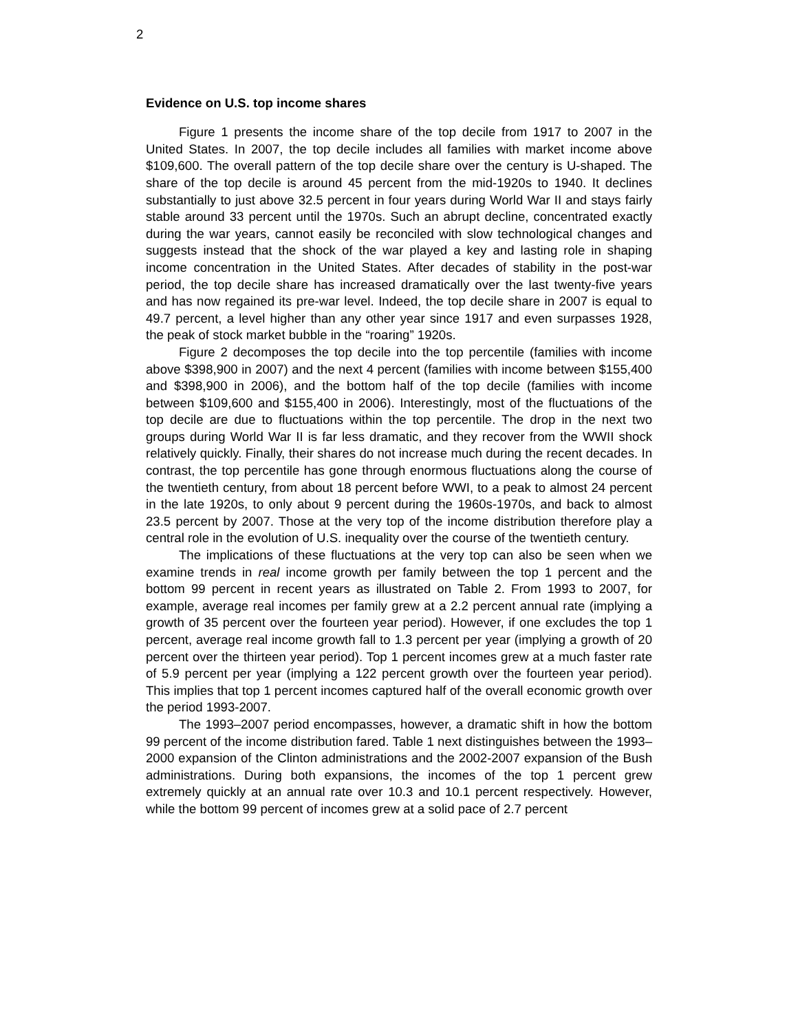2
Evidence on U.S. top income shares
Figure 1 presents the income share of the top decile from 1917 to 2007 in the United States. In 2007, the top decile includes all families with market income above $109,600. The overall pattern of the top decile share over the century is U-shaped. The share of the top decile is around 45 percent from the mid-1920s to 1940. It declines substantially to just above 32.5 percent in four years during World War II and stays fairly stable around 33 percent until the 1970s. Such an abrupt decline, concentrated exactly during the war years, cannot easily be reconciled with slow technological changes and suggests instead that the shock of the war played a key and lasting role in shaping income concentration in the United States. After decades of stability in the post-war period, the top decile share has increased dramatically over the last twenty-five years and has now regained its pre-war level. Indeed, the top decile share in 2007 is equal to 49.7 percent, a level higher than any other year since 1917 and even surpasses 1928, the peak of stock market bubble in the “roaring” 1920s.
Figure 2 decomposes the top decile into the top percentile (families with income above $398,900 in 2007) and the next 4 percent (families with income between $155,400 and $398,900 in 2006), and the bottom half of the top decile (families with income between $109,600 and $155,400 in 2006). Interestingly, most of the fluctuations of the top decile are due to fluctuations within the top percentile. The drop in the next two groups during World War II is far less dramatic, and they recover from the WWII shock relatively quickly. Finally, their shares do not increase much during the recent decades. In contrast, the top percentile has gone through enormous fluctuations along the course of the twentieth century, from about 18 percent before WWI, to a peak to almost 24 percent in the late 1920s, to only about 9 percent during the 1960s-1970s, and back to almost 23.5 percent by 2007. Those at the very top of the income distribution therefore play a central role in the evolution of U.S. inequality over the course of the twentieth century.
The implications of these fluctuations at the very top can also be seen when we examine trends in real income growth per family between the top 1 percent and the bottom 99 percent in recent years as illustrated on Table 2. From 1993 to 2007, for example, average real incomes per family grew at a 2.2 percent annual rate (implying a growth of 35 percent over the fourteen year period). However, if one excludes the top 1 percent, average real income growth fall to 1.3 percent per year (implying a growth of 20 percent over the thirteen year period). Top 1 percent incomes grew at a much faster rate of 5.9 percent per year (implying a 122 percent growth over the fourteen year period). This implies that top 1 percent incomes captured half of the overall economic growth over the period 1993-2007.
The 1993–2007 period encompasses, however, a dramatic shift in how the bottom 99 percent of the income distribution fared. Table 1 next distinguishes between the 1993–2000 expansion of the Clinton administrations and the 2002-2007 expansion of the Bush administrations. During both expansions, the incomes of the top 1 percent grew extremely quickly at an annual rate over 10.3 and 10.1 percent respectively. However, while the bottom 99 percent of incomes grew at a solid pace of 2.7 percent